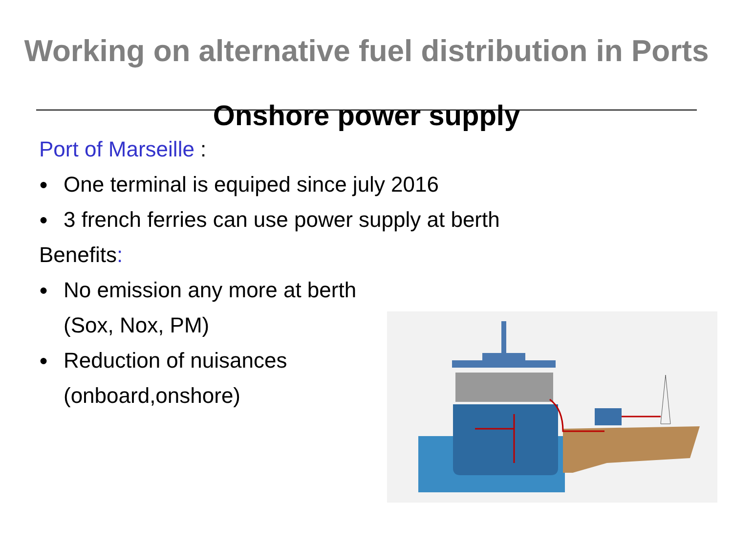Working on alternative fuel distribution in Ports
Onshore power supply
Port of Marseille :
● One terminal is equiped since july 2016
● 3 french ferries can use power supply at berth
Benefits:
● No emission any more at berth
(Sox, Nox, PM)
● Reduction of nuisances
(onboard,onshore)